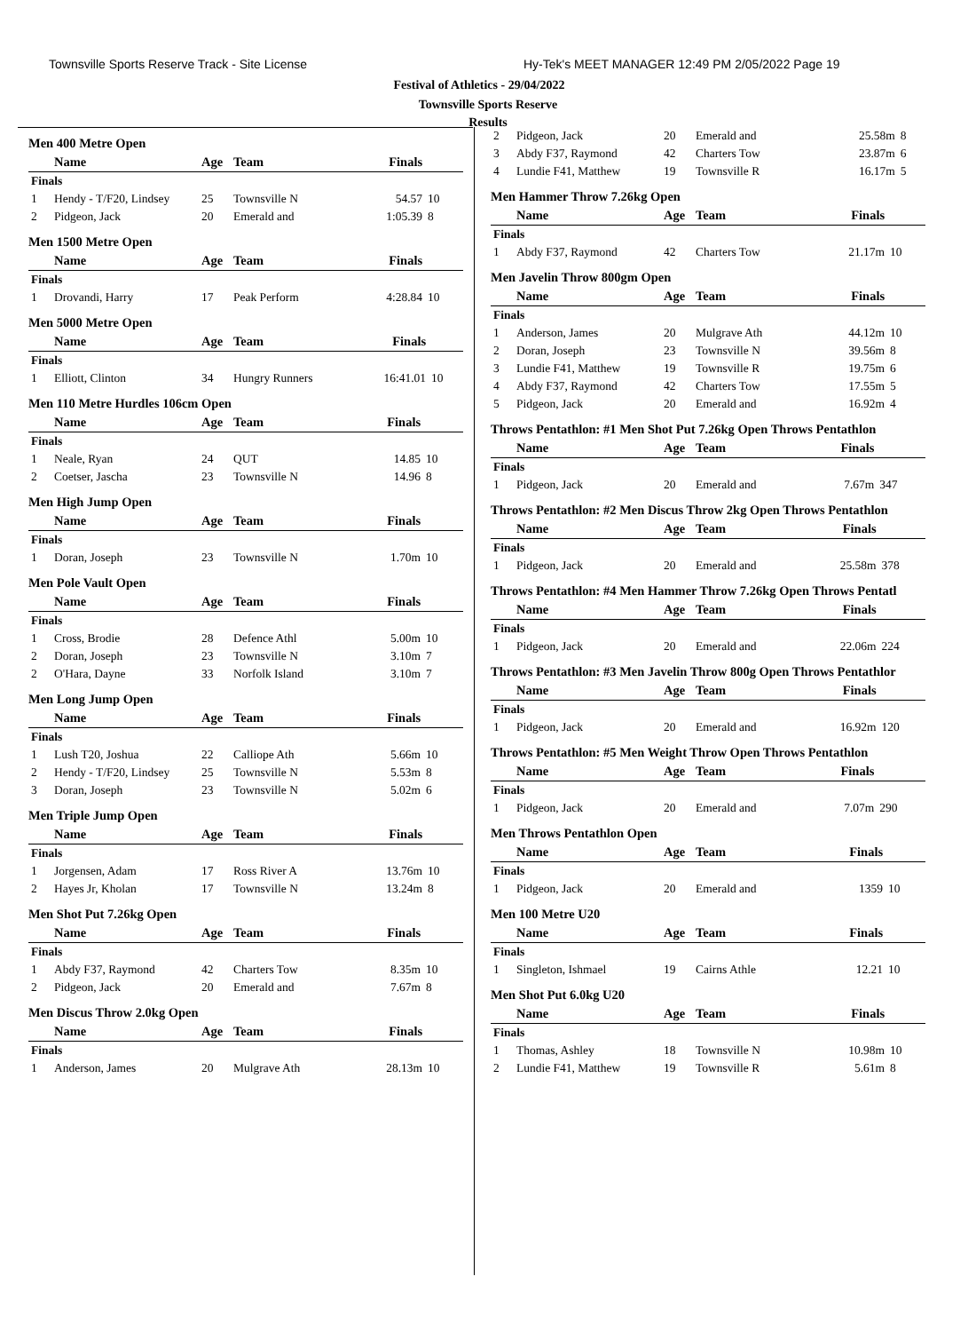Townsville Sports Reserve Track - Site License Hy-Tek's MEET MANAGER 12:49 PM 2/05/2022 Page 19
Festival of Athletics - 29/04/2022
Townsville Sports Reserve
Results
Men 400 Metre Open
| | Name | Age | Team | Finals | |
| --- | --- | --- | --- | --- | --- |
| Finals | | | | | |
| 1 | Hendy - T/F20, Lindsey | 25 | Townsville N | 54.57 | 10 |
| 2 | Pidgeon, Jack | 20 | Emerald and | 1:05.39 | 8 |
Men 1500 Metre Open
| | Name | Age | Team | Finals | |
| --- | --- | --- | --- | --- | --- |
| Finals | | | | | |
| 1 | Drovandi, Harry | 17 | Peak Perform | 4:28.84 | 10 |
Men 5000 Metre Open
| | Name | Age | Team | Finals | |
| --- | --- | --- | --- | --- | --- |
| Finals | | | | | |
| 1 | Elliott, Clinton | 34 | Hungry Runners | 16:41.01 | 10 |
Men 110 Metre Hurdles 106cm Open
| | Name | Age | Team | Finals | |
| --- | --- | --- | --- | --- | --- |
| Finals | | | | | |
| 1 | Neale, Ryan | 24 | QUT | 14.85 | 10 |
| 2 | Coetser, Jascha | 23 | Townsville N | 14.96 | 8 |
Men High Jump Open
| | Name | Age | Team | Finals | |
| --- | --- | --- | --- | --- | --- |
| Finals | | | | | |
| 1 | Doran, Joseph | 23 | Townsville N | 1.70m | 10 |
Men Pole Vault Open
| | Name | Age | Team | Finals | |
| --- | --- | --- | --- | --- | --- |
| Finals | | | | | |
| 1 | Cross, Brodie | 28 | Defence Athl | 5.00m | 10 |
| 2 | Doran, Joseph | 23 | Townsville N | 3.10m | 7 |
| 2 | O'Hara, Dayne | 33 | Norfolk Island | 3.10m | 7 |
Men Long Jump Open
| | Name | Age | Team | Finals | |
| --- | --- | --- | --- | --- | --- |
| Finals | | | | | |
| 1 | Lush T20, Joshua | 22 | Calliope Ath | 5.66m | 10 |
| 2 | Hendy - T/F20, Lindsey | 25 | Townsville N | 5.53m | 8 |
| 3 | Doran, Joseph | 23 | Townsville N | 5.02m | 6 |
Men Triple Jump Open
| | Name | Age | Team | Finals | |
| --- | --- | --- | --- | --- | --- |
| Finals | | | | | |
| 1 | Jorgensen, Adam | 17 | Ross River A | 13.76m | 10 |
| 2 | Hayes Jr, Kholan | 17 | Townsville N | 13.24m | 8 |
Men Shot Put 7.26kg Open
| | Name | Age | Team | Finals | |
| --- | --- | --- | --- | --- | --- |
| Finals | | | | | |
| 1 | Abdy F37, Raymond | 42 | Charters Tow | 8.35m | 10 |
| 2 | Pidgeon, Jack | 20 | Emerald and | 7.67m | 8 |
Men Discus Throw 2.0kg Open
| | Name | Age | Team | Finals | |
| --- | --- | --- | --- | --- | --- |
| Finals | | | | | |
| 1 | Anderson, James | 20 | Mulgrave Ath | 28.13m | 10 |
| 2 | Pidgeon, Jack | 20 | Emerald and | 25.58m | 8 |
| 3 | Abdy F37, Raymond | 42 | Charters Tow | 23.87m | 6 |
| 4 | Lundie F41, Matthew | 19 | Townsville R | 16.17m | 5 |
Men Hammer Throw 7.26kg Open
| | Name | Age | Team | Finals | |
| --- | --- | --- | --- | --- | --- |
| Finals | | | | | |
| 1 | Abdy F37, Raymond | 42 | Charters Tow | 21.17m | 10 |
Men Javelin Throw 800gm Open
| | Name | Age | Team | Finals | |
| --- | --- | --- | --- | --- | --- |
| Finals | | | | | |
| 1 | Anderson, James | 20 | Mulgrave Ath | 44.12m | 10 |
| 2 | Doran, Joseph | 23 | Townsville N | 39.56m | 8 |
| 3 | Lundie F41, Matthew | 19 | Townsville R | 19.75m | 6 |
| 4 | Abdy F37, Raymond | 42 | Charters Tow | 17.55m | 5 |
| 5 | Pidgeon, Jack | 20 | Emerald and | 16.92m | 4 |
Throws Pentathlon: #1 Men Shot Put 7.26kg Open Throws Pentathlon
| | Name | Age | Team | Finals | |
| --- | --- | --- | --- | --- | --- |
| Finals | | | | | |
| 1 | Pidgeon, Jack | 20 | Emerald and | 7.67m | 347 |
Throws Pentathlon: #2 Men Discus Throw 2kg Open Throws Pentathlon
| | Name | Age | Team | Finals | |
| --- | --- | --- | --- | --- | --- |
| Finals | | | | | |
| 1 | Pidgeon, Jack | 20 | Emerald and | 25.58m | 378 |
Throws Pentathlon: #4 Men Hammer Throw 7.26kg Open Throws Pentatl
| | Name | Age | Team | Finals | |
| --- | --- | --- | --- | --- | --- |
| Finals | | | | | |
| 1 | Pidgeon, Jack | 20 | Emerald and | 22.06m | 224 |
Throws Pentathlon: #3 Men Javelin Throw 800g Open Throws Pentathlor
| | Name | Age | Team | Finals | |
| --- | --- | --- | --- | --- | --- |
| Finals | | | | | |
| 1 | Pidgeon, Jack | 20 | Emerald and | 16.92m | 120 |
Throws Pentathlon: #5 Men Weight Throw Open Throws Pentathlon
| | Name | Age | Team | Finals | |
| --- | --- | --- | --- | --- | --- |
| Finals | | | | | |
| 1 | Pidgeon, Jack | 20 | Emerald and | 7.07m | 290 |
Men Throws Pentathlon Open
| | Name | Age | Team | Finals | |
| --- | --- | --- | --- | --- | --- |
| Finals | | | | | |
| 1 | Pidgeon, Jack | 20 | Emerald and | 1359 | 10 |
Men 100 Metre U20
| | Name | Age | Team | Finals | |
| --- | --- | --- | --- | --- | --- |
| Finals | | | | | |
| 1 | Singleton, Ishmael | 19 | Cairns Athle | 12.21 | 10 |
Men Shot Put 6.0kg U20
| | Name | Age | Team | Finals | |
| --- | --- | --- | --- | --- | --- |
| Finals | | | | | |
| 1 | Thomas, Ashley | 18 | Townsville N | 10.98m | 10 |
| 2 | Lundie F41, Matthew | 19 | Townsville R | 5.61m | 8 |